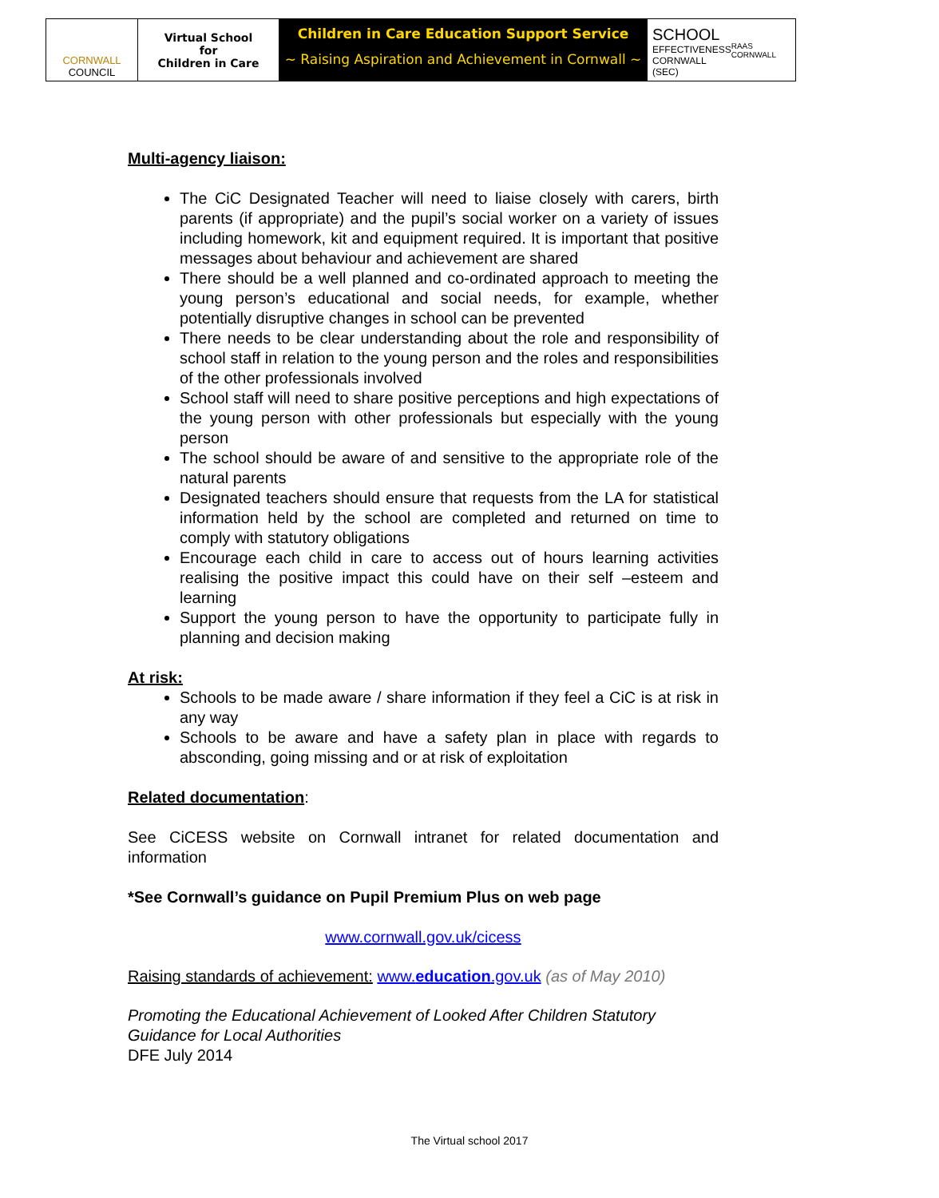CORNWALL
COUNCIL
Virtual School
for
Children in Care
Children in Care Education Support Service
~ Raising Aspiration and Achievement in Cornwall ~
SCHOOL
EFFECTIVENESS
CORNWALL (SEC)
RAAS CORNWALL
Multi-agency liaison:
The CiC Designated Teacher will need to liaise closely with carers, birth parents (if appropriate) and the pupil’s social worker on a variety of issues including homework, kit and equipment required. It is important that positive messages about behaviour and achievement are shared
There should be a well planned and co-ordinated approach to meeting the young person’s educational and social needs, for example, whether potentially disruptive changes in school can be prevented
There needs to be clear understanding about the role and responsibility of school staff in relation to the young person and the roles and responsibilities of the other professionals involved
School staff will need to share positive perceptions and high expectations of the young person with other professionals but especially with the young person
The school should be aware of and sensitive to the appropriate role of the natural parents
Designated teachers should ensure that requests from the LA for statistical information held by the school are completed and returned on time to comply with statutory obligations
Encourage each child in care to access out of hours learning activities realising the positive impact this could have on their self –esteem and learning
Support the young person to have the opportunity to participate fully in planning and decision making
At risk:
Schools to be made aware / share information if they feel a CiC is at risk in any way
Schools to be aware and have a safety plan in place with regards to absconding, going missing and or at risk of exploitation
Related documentation:
See CiCESS website on Cornwall intranet for related documentation and information
*See Cornwall’s guidance on Pupil Premium Plus on web page
www.cornwall.gov.uk/cicess
Raising standards of achievement: www.education.gov.uk (as of May 2010)
Promoting the Educational Achievement of Looked After Children Statutory Guidance for Local Authorities
DFE July 2014
The Virtual school 2017